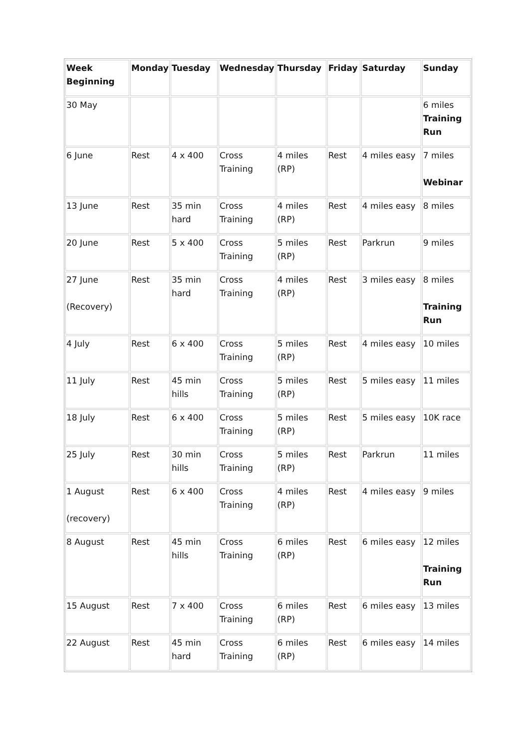| Week Beginning | Monday | Tuesday | Wednesday | Thursday | Friday | Saturday | Sunday |
| --- | --- | --- | --- | --- | --- | --- | --- |
| 30 May | | | | | | | 6 miles Training Run |
| 6 June | Rest | 4 x 400 | Cross Training | 4 miles (RP) | Rest | 4 miles easy | 7 miles Webinar |
| 13 June | Rest | 35 min hard | Cross Training | 4 miles (RP) | Rest | 4 miles easy | 8 miles |
| 20 June | Rest | 5 x 400 | Cross Training | 5 miles (RP) | Rest | Parkrun | 9 miles |
| 27 June (Recovery) | Rest | 35 min hard | Cross Training | 4 miles (RP) | Rest | 3 miles easy | 8 miles Training Run |
| 4 July | Rest | 6 x 400 | Cross Training | 5 miles (RP) | Rest | 4 miles easy | 10 miles |
| 11 July | Rest | 45 min hills | Cross Training | 5 miles (RP) | Rest | 5 miles easy | 11 miles |
| 18 July | Rest | 6 x 400 | Cross Training | 5 miles (RP) | Rest | 5 miles easy | 10K race |
| 25 July | Rest | 30 min hills | Cross Training | 5 miles (RP) | Rest | Parkrun | 11 miles |
| 1 August (recovery) | Rest | 6 x 400 | Cross Training | 4 miles (RP) | Rest | 4 miles easy | 9 miles |
| 8 August | Rest | 45 min hills | Cross Training | 6 miles (RP) | Rest | 6 miles easy | 12 miles Training Run |
| 15 August | Rest | 7 x 400 | Cross Training | 6 miles (RP) | Rest | 6 miles easy | 13 miles |
| 22 August | Rest | 45 min hard | Cross Training | 6 miles (RP) | Rest | 6 miles easy | 14 miles |